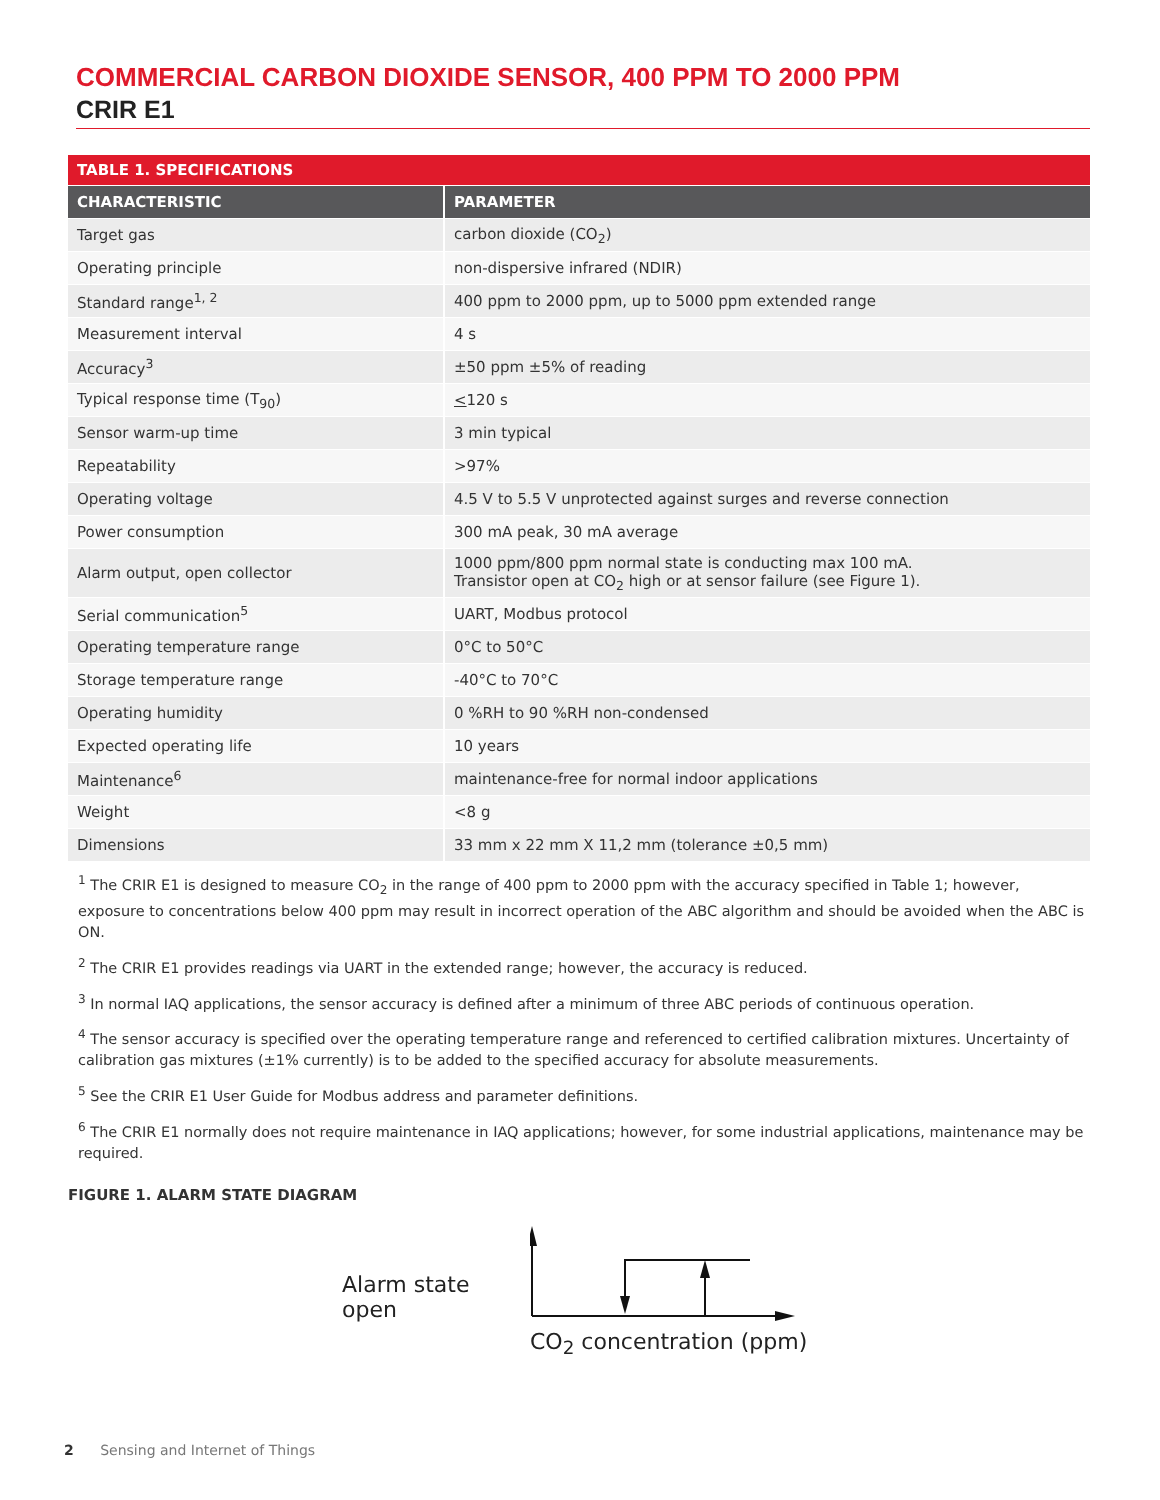COMMERCIAL CARBON DIOXIDE SENSOR, 400 PPM TO 2000 PPM
CRIR E1
| TABLE 1. SPECIFICATIONS | |
| --- | --- |
| CHARACTERISTIC | PARAMETER |
| Target gas | carbon dioxide (CO<sub>2</sub>) |
| Operating principle | non-dispersive infrared (NDIR) |
| Standard range<sup>1, 2</sup> | 400 ppm to 2000 ppm, up to 5000 ppm extended range |
| Measurement interval | 4 s |
| Accuracy<sup>3</sup> | ±50 ppm ±5% of reading |
| Typical response time (T<sub>90</sub>) | < 120 s |
| Sensor warm-up time | 3 min typical |
| Repeatability | >97% |
| Operating voltage | 4.5 V to 5.5 V unprotected against surges and reverse connection |
| Power consumption | 300 mA peak, 30 mA average |
| Alarm output, open collector | 1000 ppm/800 ppm normal state is conducting max 100 mA. Transistor open at CO<sub>2</sub> high or at sensor failure (see Figure 1). |
| Serial communication<sup>5</sup> | UART, Modbus protocol |
| Operating temperature range | 0°C to 50°C |
| Storage temperature range | -40°C to 70°C |
| Operating humidity | 0 %RH to 90 %RH non-condensed |
| Expected operating life | 10 years |
| Maintenance<sup>6</sup> | maintenance-free for normal indoor applications |
| Weight | <8 g |
| Dimensions | 33 mm x 22 mm X 11,2 mm (tolerance ±0,5 mm) |
<sup>1</sup> The CRIR E1 is designed to measure CO<sub>2</sub> in the range of 400 ppm to 2000 ppm with the accuracy specified in Table 1; however, exposure to concentrations below 400 ppm may result in incorrect operation of the ABC algorithm and should be avoided when the ABC is ON.
<sup>2</sup> The CRIR E1 provides readings via UART in the extended range; however, the accuracy is reduced.
<sup>3</sup> In normal IAQ applications, the sensor accuracy is defined after a minimum of three ABC periods of continuous operation.
<sup>4</sup> The sensor accuracy is specified over the operating temperature range and referenced to certified calibration mixtures. Uncertainty of calibration gas mixtures (±1% currently) is to be added to the specified accuracy for absolute measurements.
<sup>5</sup> See the CRIR E1 User Guide for Modbus address and parameter definitions.
<sup>6</sup> The CRIR E1 normally does not require maintenance in IAQ applications; however, for some industrial applications, maintenance may be required.
FIGURE 1. ALARM STATE DIAGRAM
Alarm state open
CO<sub>2</sub> concentration (ppm)
2 Sensing and Internet of Things